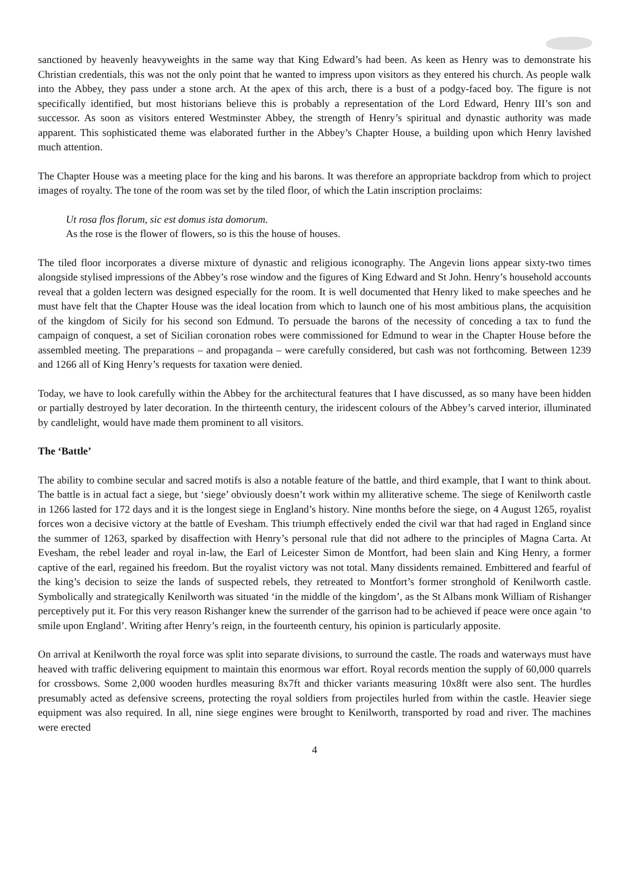sanctioned by heavenly heavyweights in the same way that King Edward’s had been. As keen as Henry was to demonstrate his Christian credentials, this was not the only point that he wanted to impress upon visitors as they entered his church. As people walk into the Abbey, they pass under a stone arch. At the apex of this arch, there is a bust of a podgy-faced boy. The figure is not specifically identified, but most historians believe this is probably a representation of the Lord Edward, Henry III’s son and successor. As soon as visitors entered Westminster Abbey, the strength of Henry’s spiritual and dynastic authority was made apparent. This sophisticated theme was elaborated further in the Abbey’s Chapter House, a building upon which Henry lavished much attention.
The Chapter House was a meeting place for the king and his barons. It was therefore an appropriate backdrop from which to project images of royalty. The tone of the room was set by the tiled floor, of which the Latin inscription proclaims:
Ut rosa flos florum, sic est domus ista domorum.
As the rose is the flower of flowers, so is this the house of houses.
The tiled floor incorporates a diverse mixture of dynastic and religious iconography. The Angevin lions appear sixty-two times alongside stylised impressions of the Abbey’s rose window and the figures of King Edward and St John. Henry’s household accounts reveal that a golden lectern was designed especially for the room. It is well documented that Henry liked to make speeches and he must have felt that the Chapter House was the ideal location from which to launch one of his most ambitious plans, the acquisition of the kingdom of Sicily for his second son Edmund. To persuade the barons of the necessity of conceding a tax to fund the campaign of conquest, a set of Sicilian coronation robes were commissioned for Edmund to wear in the Chapter House before the assembled meeting. The preparations – and propaganda – were carefully considered, but cash was not forthcoming. Between 1239 and 1266 all of King Henry’s requests for taxation were denied.
Today, we have to look carefully within the Abbey for the architectural features that I have discussed, as so many have been hidden or partially destroyed by later decoration. In the thirteenth century, the iridescent colours of the Abbey’s carved interior, illuminated by candlelight, would have made them prominent to all visitors.
The ‘Battle’
The ability to combine secular and sacred motifs is also a notable feature of the battle, and third example, that I want to think about. The battle is in actual fact a siege, but ‘siege’ obviously doesn’t work within my alliterative scheme. The siege of Kenilworth castle in 1266 lasted for 172 days and it is the longest siege in England’s history. Nine months before the siege, on 4 August 1265, royalist forces won a decisive victory at the battle of Evesham. This triumph effectively ended the civil war that had raged in England since the summer of 1263, sparked by disaffection with Henry’s personal rule that did not adhere to the principles of Magna Carta. At Evesham, the rebel leader and royal in-law, the Earl of Leicester Simon de Montfort, had been slain and King Henry, a former captive of the earl, regained his freedom. But the royalist victory was not total. Many dissidents remained. Embittered and fearful of the king’s decision to seize the lands of suspected rebels, they retreated to Montfort’s former stronghold of Kenilworth castle. Symbolically and strategically Kenilworth was situated ‘in the middle of the kingdom’, as the St Albans monk William of Rishanger perceptively put it. For this very reason Rishanger knew the surrender of the garrison had to be achieved if peace were once again ‘to smile upon England’. Writing after Henry’s reign, in the fourteenth century, his opinion is particularly apposite.
On arrival at Kenilworth the royal force was split into separate divisions, to surround the castle. The roads and waterways must have heaved with traffic delivering equipment to maintain this enormous war effort. Royal records mention the supply of 60,000 quarrels for crossbows. Some 2,000 wooden hurdles measuring 8x7ft and thicker variants measuring 10x8ft were also sent. The hurdles presumably acted as defensive screens, protecting the royal soldiers from projectiles hurled from within the castle. Heavier siege equipment was also required. In all, nine siege engines were brought to Kenilworth, transported by road and river. The machines were erected
4